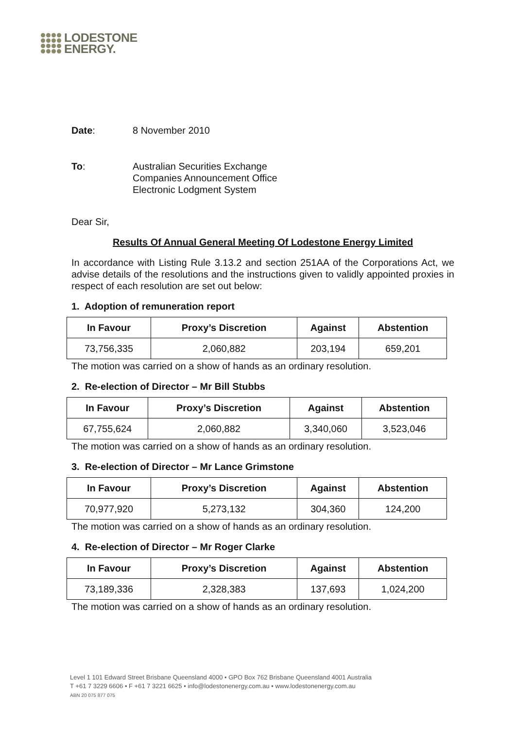LODESTONE
ENERGY.
Date: 8 November 2010
To: Australian Securities Exchange
Companies Announcement Office
Electronic Lodgment System
Dear Sir,
Results Of Annual General Meeting Of Lodestone Energy Limited
In accordance with Listing Rule 3.13.2 and section 251AA of the Corporations Act, we advise details of the resolutions and the instructions given to validly appointed proxies in respect of each resolution are set out below:
1. Adoption of remuneration report
| In Favour | Proxy’s Discretion | Against | Abstention |
| --- | --- | --- | --- |
| 73,756,335 | 2,060,882 | 203,194 | 659,201 |
The motion was carried on a show of hands as an ordinary resolution.
2. Re-election of Director – Mr Bill Stubbs
| In Favour | Proxy’s Discretion | Against | Abstention |
| --- | --- | --- | --- |
| 67,755,624 | 2,060,882 | 3,340,060 | 3,523,046 |
The motion was carried on a show of hands as an ordinary resolution.
3. Re-election of Director – Mr Lance Grimstone
| In Favour | Proxy’s Discretion | Against | Abstention |
| --- | --- | --- | --- |
| 70,977,920 | 5,273,132 | 304,360 | 124,200 |
The motion was carried on a show of hands as an ordinary resolution.
4. Re-election of Director – Mr Roger Clarke
| In Favour | Proxy’s Discretion | Against | Abstention |
| --- | --- | --- | --- |
| 73,189,336 | 2,328,383 | 137,693 | 1,024,200 |
The motion was carried on a show of hands as an ordinary resolution.
Level 1 101 Edward Street Brisbane Queensland 4000 • GPO Box 762 Brisbane Queensland 4001 Australia
T +61 7 3229 6606 • F +61 7 3221 6625 • info@lodestonenergy.com.au • www.lodestonenergy.com.au
ABN 20 075 877 075